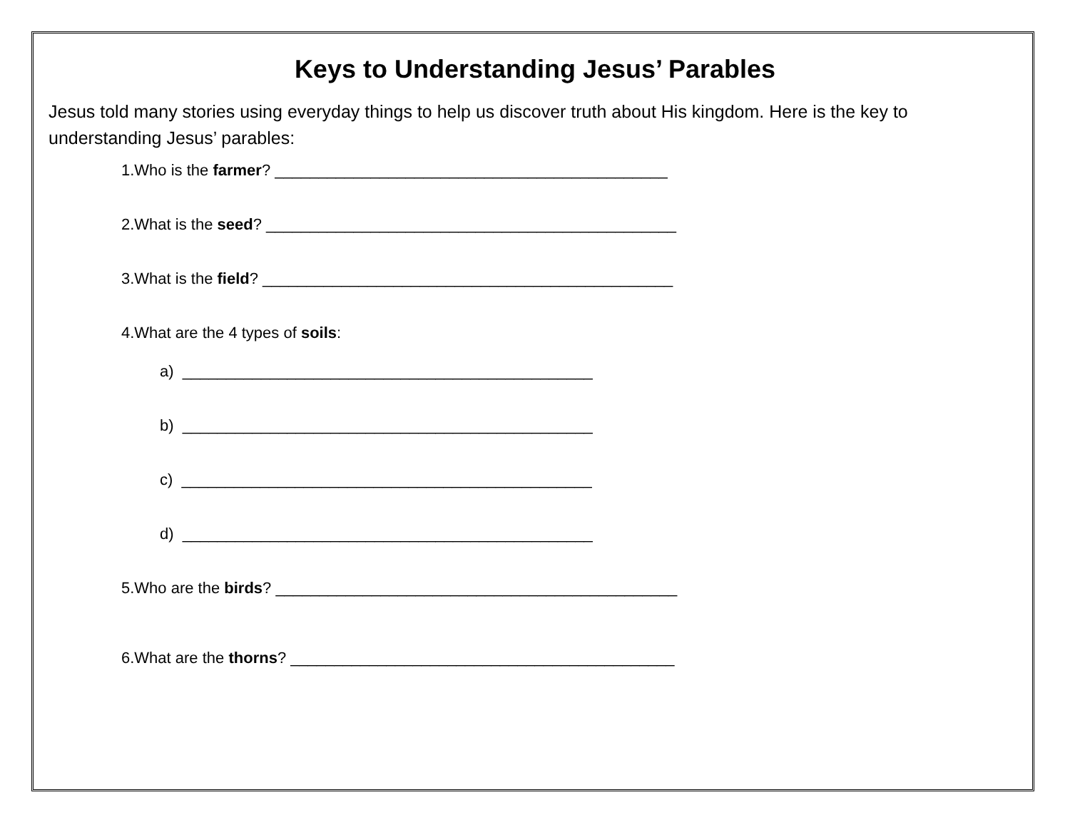Keys to Understanding Jesus’ Parables
Jesus told many stories using everyday things to help us discover truth about His kingdom. Here is the key to understanding Jesus’ parables:
1.Who is the farmer? _____________________________________________
2.What is the seed? _______________________________________________
3.What is the field? _______________________________________________
4.What are the 4 types of soils:
a) _______________________________________________
b) _______________________________________________
c) _______________________________________________
d) _______________________________________________
5.Who are the birds? ______________________________________________
6.What are the thorns? ____________________________________________